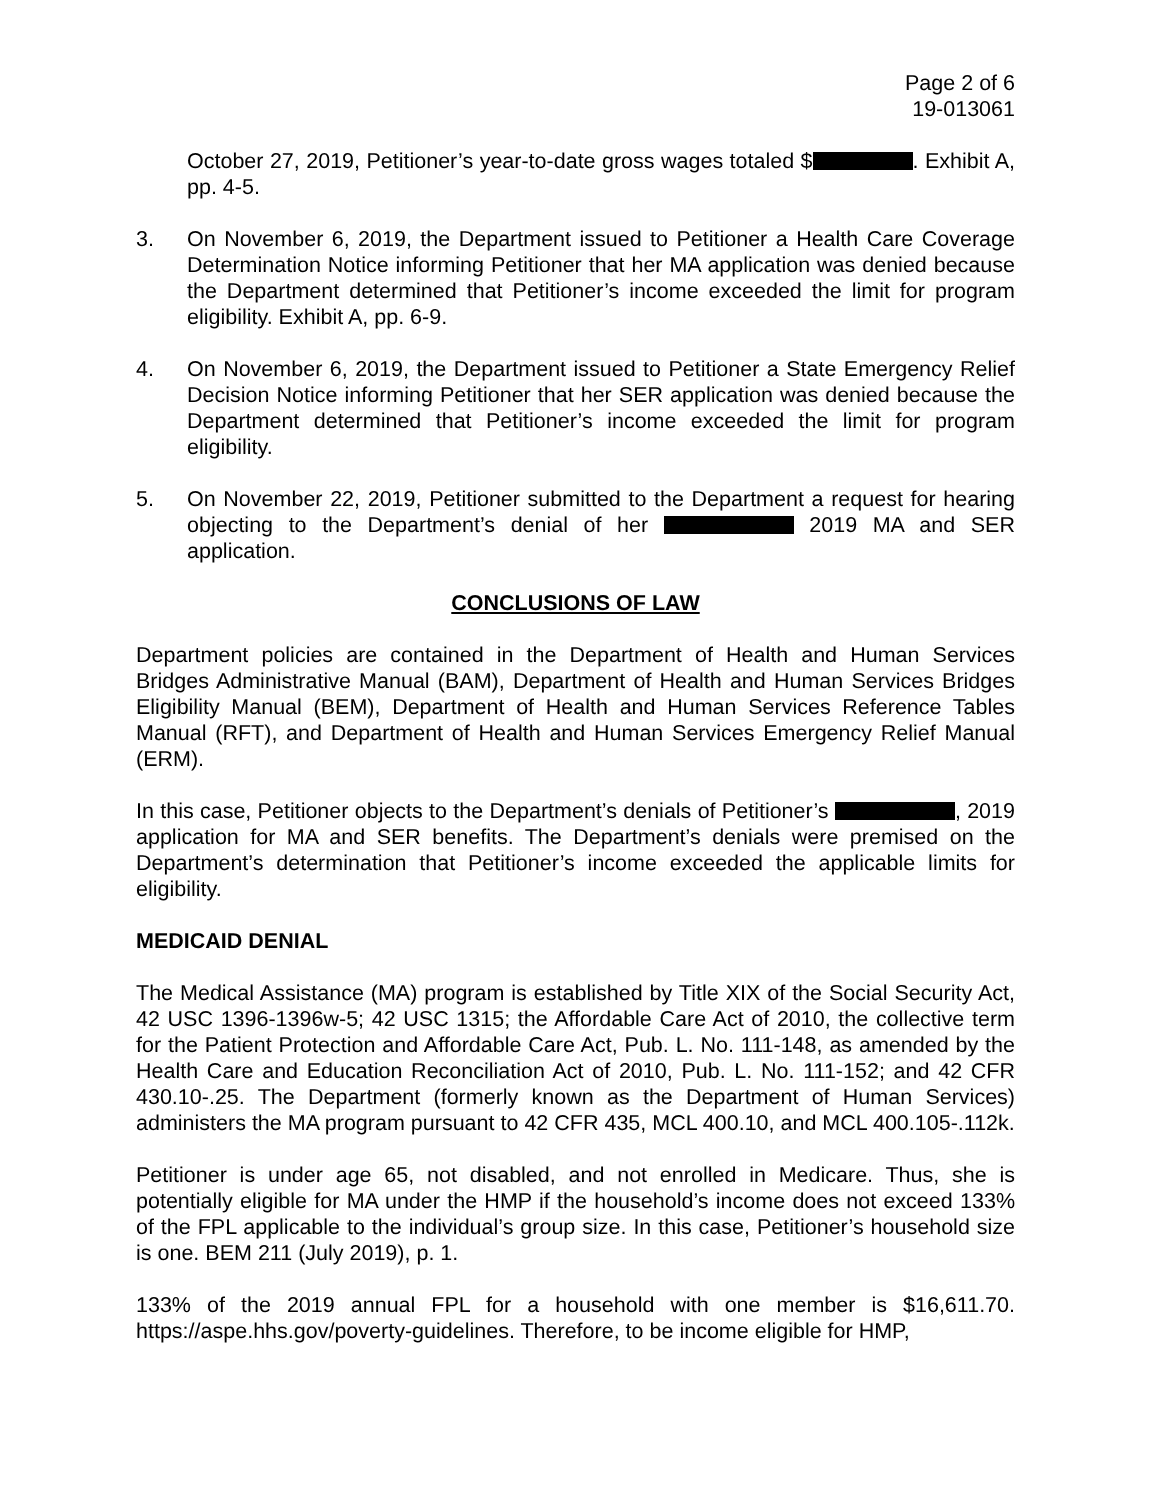Page 2 of 6
19-013061
October 27, 2019, Petitioner’s year-to-date gross wages totaled $ . Exhibit A, pp. 4-5.
3. On November 6, 2019, the Department issued to Petitioner a Health Care Coverage Determination Notice informing Petitioner that her MA application was denied because the Department determined that Petitioner’s income exceeded the limit for program eligibility. Exhibit A, pp. 6-9.
4. On November 6, 2019, the Department issued to Petitioner a State Emergency Relief Decision Notice informing Petitioner that her SER application was denied because the Department determined that Petitioner’s income exceeded the limit for program eligibility.
5. On November 22, 2019, Petitioner submitted to the Department a request for hearing objecting to the Department’s denial of her 2019 MA and SER application.
CONCLUSIONS OF LAW
Department policies are contained in the Department of Health and Human Services Bridges Administrative Manual (BAM), Department of Health and Human Services Bridges Eligibility Manual (BEM), Department of Health and Human Services Reference Tables Manual (RFT), and Department of Health and Human Services Emergency Relief Manual (ERM).
In this case, Petitioner objects to the Department’s denials of Petitioner’s , 2019 application for MA and SER benefits. The Department’s denials were premised on the Department’s determination that Petitioner’s income exceeded the applicable limits for eligibility.
MEDICAID DENIAL
The Medical Assistance (MA) program is established by Title XIX of the Social Security Act, 42 USC 1396-1396w-5; 42 USC 1315; the Affordable Care Act of 2010, the collective term for the Patient Protection and Affordable Care Act, Pub. L. No. 111-148, as amended by the Health Care and Education Reconciliation Act of 2010, Pub. L. No. 111-152; and 42 CFR 430.10-.25. The Department (formerly known as the Department of Human Services) administers the MA program pursuant to 42 CFR 435, MCL 400.10, and MCL 400.105-.112k.
Petitioner is under age 65, not disabled, and not enrolled in Medicare. Thus, she is potentially eligible for MA under the HMP if the household’s income does not exceed 133% of the FPL applicable to the individual’s group size. In this case, Petitioner’s household size is one. BEM 211 (July 2019), p. 1.
133% of the 2019 annual FPL for a household with one member is $16,611.70. https://aspe.hhs.gov/poverty-guidelines. Therefore, to be income eligible for HMP,